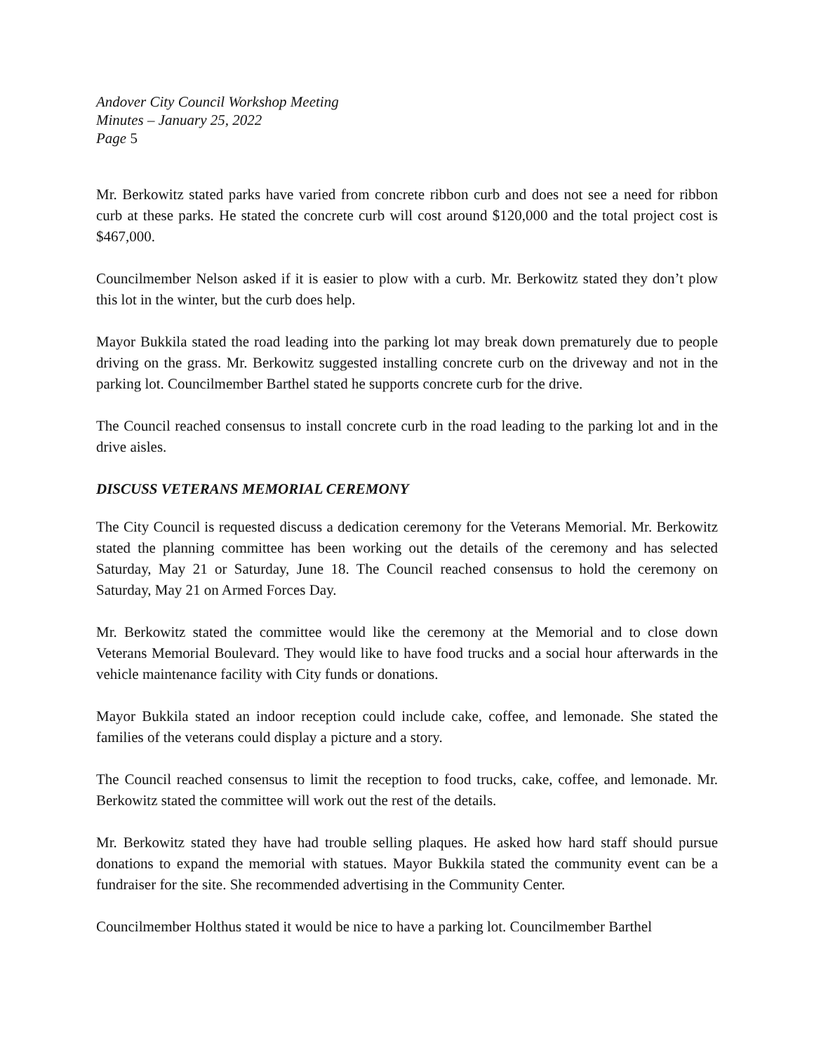Andover City Council Workshop Meeting
Minutes – January 25, 2022
Page 5
Mr. Berkowitz stated parks have varied from concrete ribbon curb and does not see a need for ribbon curb at these parks. He stated the concrete curb will cost around $120,000 and the total project cost is $467,000.
Councilmember Nelson asked if it is easier to plow with a curb. Mr. Berkowitz stated they don’t plow this lot in the winter, but the curb does help.
Mayor Bukkila stated the road leading into the parking lot may break down prematurely due to people driving on the grass. Mr. Berkowitz suggested installing concrete curb on the driveway and not in the parking lot. Councilmember Barthel stated he supports concrete curb for the drive.
The Council reached consensus to install concrete curb in the road leading to the parking lot and in the drive aisles.
DISCUSS VETERANS MEMORIAL CEREMONY
The City Council is requested discuss a dedication ceremony for the Veterans Memorial. Mr. Berkowitz stated the planning committee has been working out the details of the ceremony and has selected Saturday, May 21 or Saturday, June 18. The Council reached consensus to hold the ceremony on Saturday, May 21 on Armed Forces Day.
Mr. Berkowitz stated the committee would like the ceremony at the Memorial and to close down Veterans Memorial Boulevard. They would like to have food trucks and a social hour afterwards in the vehicle maintenance facility with City funds or donations.
Mayor Bukkila stated an indoor reception could include cake, coffee, and lemonade. She stated the families of the veterans could display a picture and a story.
The Council reached consensus to limit the reception to food trucks, cake, coffee, and lemonade. Mr. Berkowitz stated the committee will work out the rest of the details.
Mr. Berkowitz stated they have had trouble selling plaques. He asked how hard staff should pursue donations to expand the memorial with statues. Mayor Bukkila stated the community event can be a fundraiser for the site. She recommended advertising in the Community Center.
Councilmember Holthus stated it would be nice to have a parking lot. Councilmember Barthel